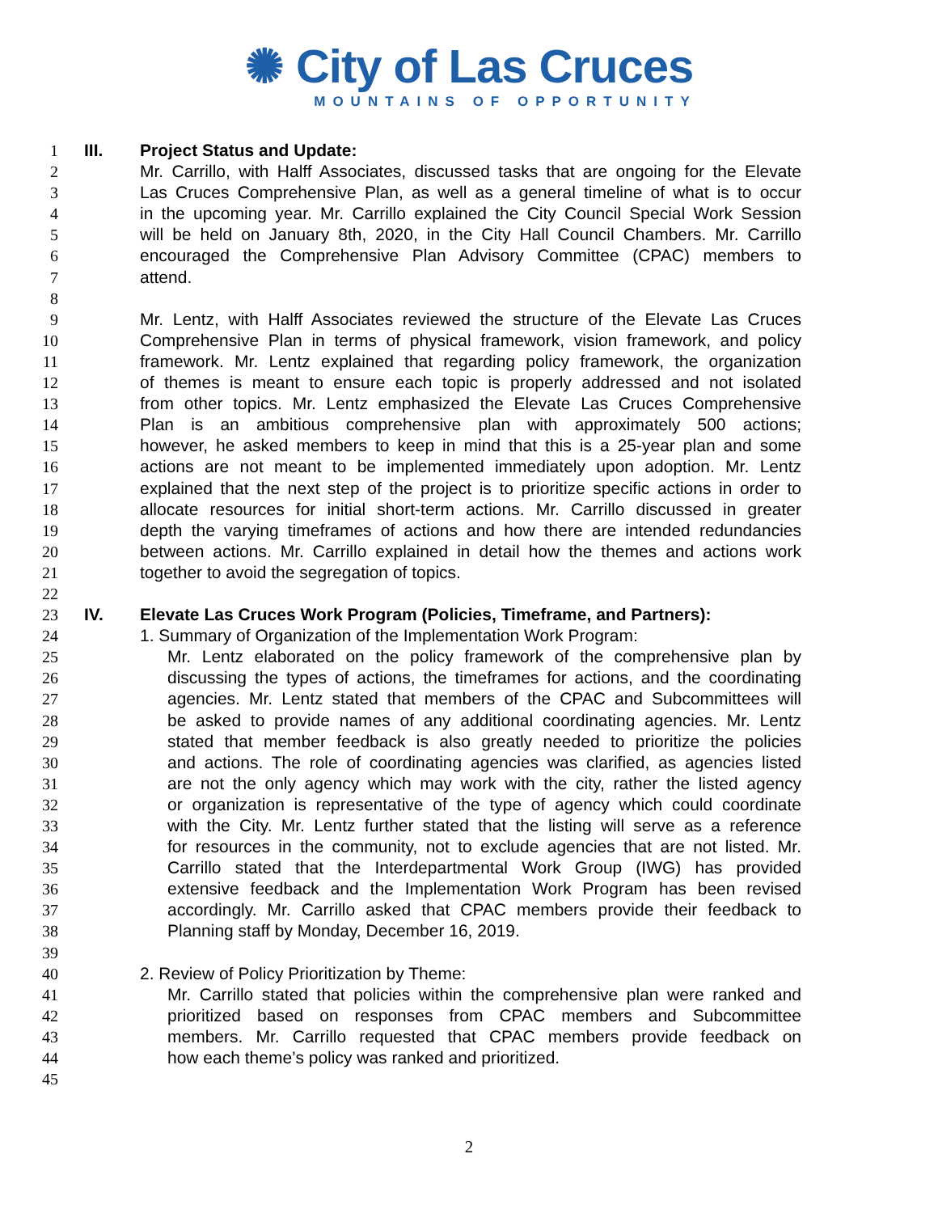✺ City of Las Cruces
MOUNTAINS OF OPPORTUNITY
1 III. Project Status and Update:
2 Mr. Carrillo, with Halff Associates, discussed tasks that are ongoing for the Elevate
3 Las Cruces Comprehensive Plan, as well as a general timeline of what is to occur
4 in the upcoming year. Mr. Carrillo explained the City Council Special Work Session
5 will be held on January 8th, 2020, in the City Hall Council Chambers. Mr. Carrillo
6 encouraged the Comprehensive Plan Advisory Committee (CPAC) members to
7 attend.
8
9 Mr. Lentz, with Halff Associates reviewed the structure of the Elevate Las Cruces
10 Comprehensive Plan in terms of physical framework, vision framework, and policy
11 framework. Mr. Lentz explained that regarding policy framework, the organization
12 of themes is meant to ensure each topic is properly addressed and not isolated
13 from other topics. Mr. Lentz emphasized the Elevate Las Cruces Comprehensive
14 Plan is an ambitious comprehensive plan with approximately 500 actions;
15 however, he asked members to keep in mind that this is a 25-year plan and some
16 actions are not meant to be implemented immediately upon adoption. Mr. Lentz
17 explained that the next step of the project is to prioritize specific actions in order to
18 allocate resources for initial short-term actions. Mr. Carrillo discussed in greater
19 depth the varying timeframes of actions and how there are intended redundancies
20 between actions. Mr. Carrillo explained in detail how the themes and actions work
21 together to avoid the segregation of topics.
22
23 IV. Elevate Las Cruces Work Program (Policies, Timeframe, and Partners):
24 1. Summary of Organization of the Implementation Work Program:
25 Mr. Lentz elaborated on the policy framework of the comprehensive plan by
26 discussing the types of actions, the timeframes for actions, and the coordinating
27 agencies. Mr. Lentz stated that members of the CPAC and Subcommittees will
28 be asked to provide names of any additional coordinating agencies. Mr. Lentz
29 stated that member feedback is also greatly needed to prioritize the policies
30 and actions. The role of coordinating agencies was clarified, as agencies listed
31 are not the only agency which may work with the city, rather the listed agency
32 or organization is representative of the type of agency which could coordinate
33 with the City. Mr. Lentz further stated that the listing will serve as a reference
34 for resources in the community, not to exclude agencies that are not listed. Mr.
35 Carrillo stated that the Interdepartmental Work Group (IWG) has provided
36 extensive feedback and the Implementation Work Program has been revised
37 accordingly. Mr. Carrillo asked that CPAC members provide their feedback to
38 Planning staff by Monday, December 16, 2019.
39
40 2. Review of Policy Prioritization by Theme:
41 Mr. Carrillo stated that policies within the comprehensive plan were ranked and
42 prioritized based on responses from CPAC members and Subcommittee
43 members. Mr. Carrillo requested that CPAC members provide feedback on
44 how each theme’s policy was ranked and prioritized.
45
2